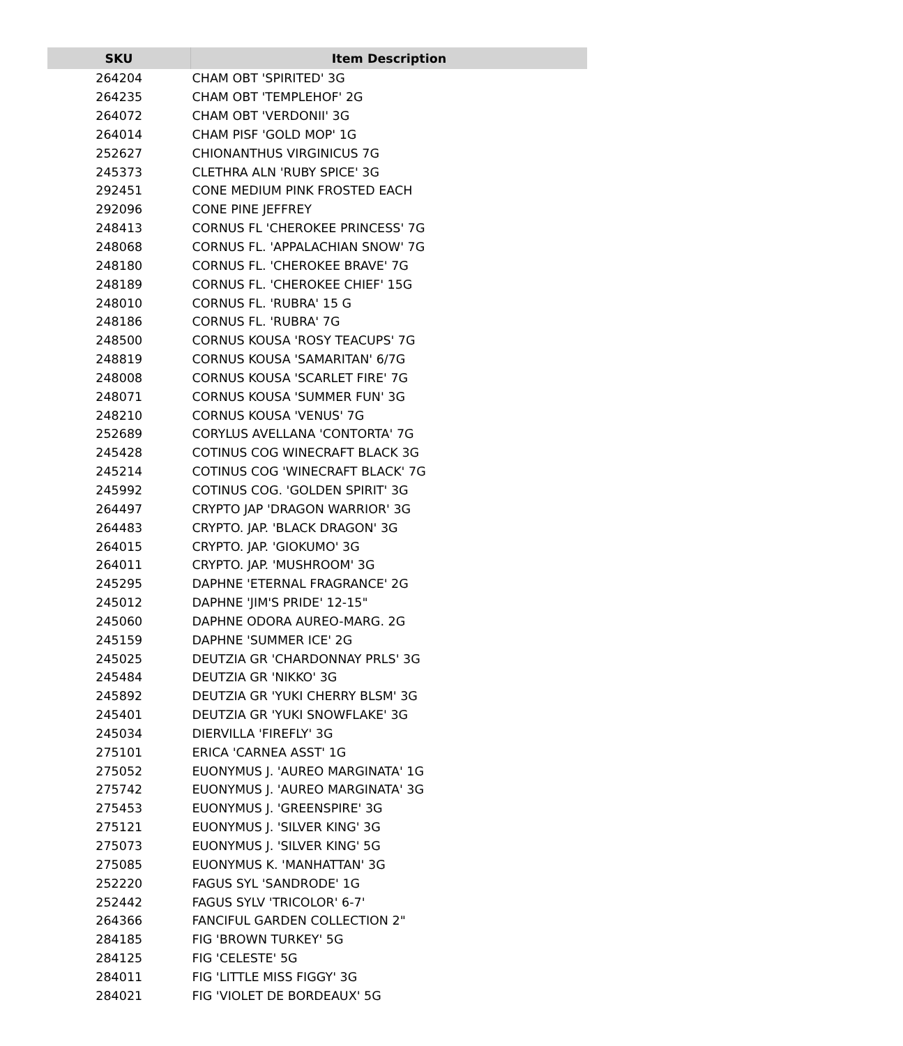| SKU | Item Description |
| --- | --- |
| 264204 | CHAM OBT 'SPIRITED' 3G |
| 264235 | CHAM OBT 'TEMPLEHOF' 2G |
| 264072 | CHAM OBT 'VERDONII' 3G |
| 264014 | CHAM PISF 'GOLD MOP' 1G |
| 252627 | CHIONANTHUS VIRGINICUS 7G |
| 245373 | CLETHRA ALN 'RUBY SPICE' 3G |
| 292451 | CONE MEDIUM PINK FROSTED EACH |
| 292096 | CONE PINE JEFFREY |
| 248413 | CORNUS FL 'CHEROKEE PRINCESS' 7G |
| 248068 | CORNUS FL. 'APPALACHIAN SNOW' 7G |
| 248180 | CORNUS FL. 'CHEROKEE BRAVE' 7G |
| 248189 | CORNUS FL. 'CHEROKEE CHIEF' 15G |
| 248010 | CORNUS FL. 'RUBRA' 15 G |
| 248186 | CORNUS FL. 'RUBRA' 7G |
| 248500 | CORNUS KOUSA 'ROSY TEACUPS' 7G |
| 248819 | CORNUS KOUSA 'SAMARITAN' 6/7G |
| 248008 | CORNUS KOUSA 'SCARLET FIRE' 7G |
| 248071 | CORNUS KOUSA 'SUMMER FUN' 3G |
| 248210 | CORNUS KOUSA 'VENUS' 7G |
| 252689 | CORYLUS AVELLANA 'CONTORTA' 7G |
| 245428 | COTINUS COG WINECRAFT BLACK 3G |
| 245214 | COTINUS COG 'WINECRAFT BLACK' 7G |
| 245992 | COTINUS COG. 'GOLDEN SPIRIT' 3G |
| 264497 | CRYPTO JAP 'DRAGON WARRIOR' 3G |
| 264483 | CRYPTO. JAP. 'BLACK DRAGON' 3G |
| 264015 | CRYPTO. JAP. 'GIOKUMO' 3G |
| 264011 | CRYPTO. JAP. 'MUSHROOM' 3G |
| 245295 | DAPHNE 'ETERNAL FRAGRANCE' 2G |
| 245012 | DAPHNE 'JIM'S PRIDE' 12-15" |
| 245060 | DAPHNE ODORA AUREO-MARG. 2G |
| 245159 | DAPHNE 'SUMMER ICE' 2G |
| 245025 | DEUTZIA GR 'CHARDONNAY PRLS' 3G |
| 245484 | DEUTZIA GR 'NIKKO' 3G |
| 245892 | DEUTZIA GR 'YUKI CHERRY BLSM' 3G |
| 245401 | DEUTZIA GR 'YUKI SNOWFLAKE' 3G |
| 245034 | DIERVILLA 'FIREFLY' 3G |
| 275101 | ERICA 'CARNEA ASST' 1G |
| 275052 | EUONYMUS J. 'AUREO MARGINATA' 1G |
| 275742 | EUONYMUS J. 'AUREO MARGINATA' 3G |
| 275453 | EUONYMUS J. 'GREENSPIRE' 3G |
| 275121 | EUONYMUS J. 'SILVER KING' 3G |
| 275073 | EUONYMUS J. 'SILVER KING' 5G |
| 275085 | EUONYMUS K. 'MANHATTAN' 3G |
| 252220 | FAGUS SYL 'SANDRODE' 1G |
| 252442 | FAGUS SYLV 'TRICOLOR' 6-7' |
| 264366 | FANCIFUL GARDEN COLLECTION 2" |
| 284185 | FIG 'BROWN TURKEY' 5G |
| 284125 | FIG 'CELESTE' 5G |
| 284011 | FIG 'LITTLE MISS FIGGY' 3G |
| 284021 | FIG 'VIOLET DE BORDEAUX' 5G |